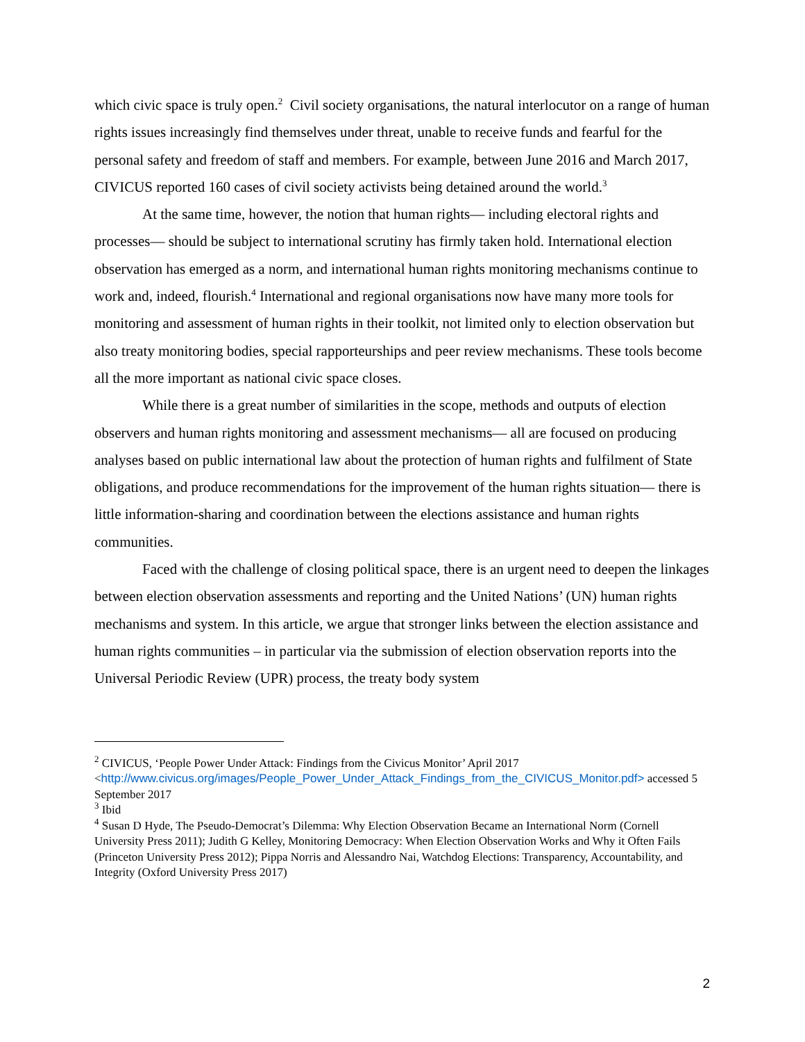which civic space is truly open.<sup>2</sup> Civil society organisations, the natural interlocutor on a range of human rights issues increasingly find themselves under threat, unable to receive funds and fearful for the personal safety and freedom of staff and members. For example, between June 2016 and March 2017, CIVICUS reported 160 cases of civil society activists being detained around the world.<sup>3</sup>
At the same time, however, the notion that human rights— including electoral rights and processes— should be subject to international scrutiny has firmly taken hold. International election observation has emerged as a norm, and international human rights monitoring mechanisms continue to work and, indeed, flourish.<sup>4</sup> International and regional organisations now have many more tools for monitoring and assessment of human rights in their toolkit, not limited only to election observation but also treaty monitoring bodies, special rapporteurships and peer review mechanisms. These tools become all the more important as national civic space closes.
While there is a great number of similarities in the scope, methods and outputs of election observers and human rights monitoring and assessment mechanisms— all are focused on producing analyses based on public international law about the protection of human rights and fulfilment of State obligations, and produce recommendations for the improvement of the human rights situation— there is little information-sharing and coordination between the elections assistance and human rights communities.
Faced with the challenge of closing political space, there is an urgent need to deepen the linkages between election observation assessments and reporting and the United Nations’ (UN) human rights mechanisms and system. In this article, we argue that stronger links between the election assistance and human rights communities – in particular via the submission of election observation reports into the Universal Periodic Review (UPR) process, the treaty body system
<sup>2</sup> CIVICUS, ‘People Power Under Attack: Findings from the Civicus Monitor’ April 2017 <http://www.civicus.org/images/People_Power_Under_Attack_Findings_from_the_CIVICUS_Monitor.pdf> accessed 5 September 2017
<sup>3</sup> Ibid
<sup>4</sup> Susan D Hyde, The Pseudo-Democrat’s Dilemma: Why Election Observation Became an International Norm (Cornell University Press 2011); Judith G Kelley, Monitoring Democracy: When Election Observation Works and Why it Often Fails (Princeton University Press 2012); Pippa Norris and Alessandro Nai, Watchdog Elections: Transparency, Accountability, and Integrity (Oxford University Press 2017)
2